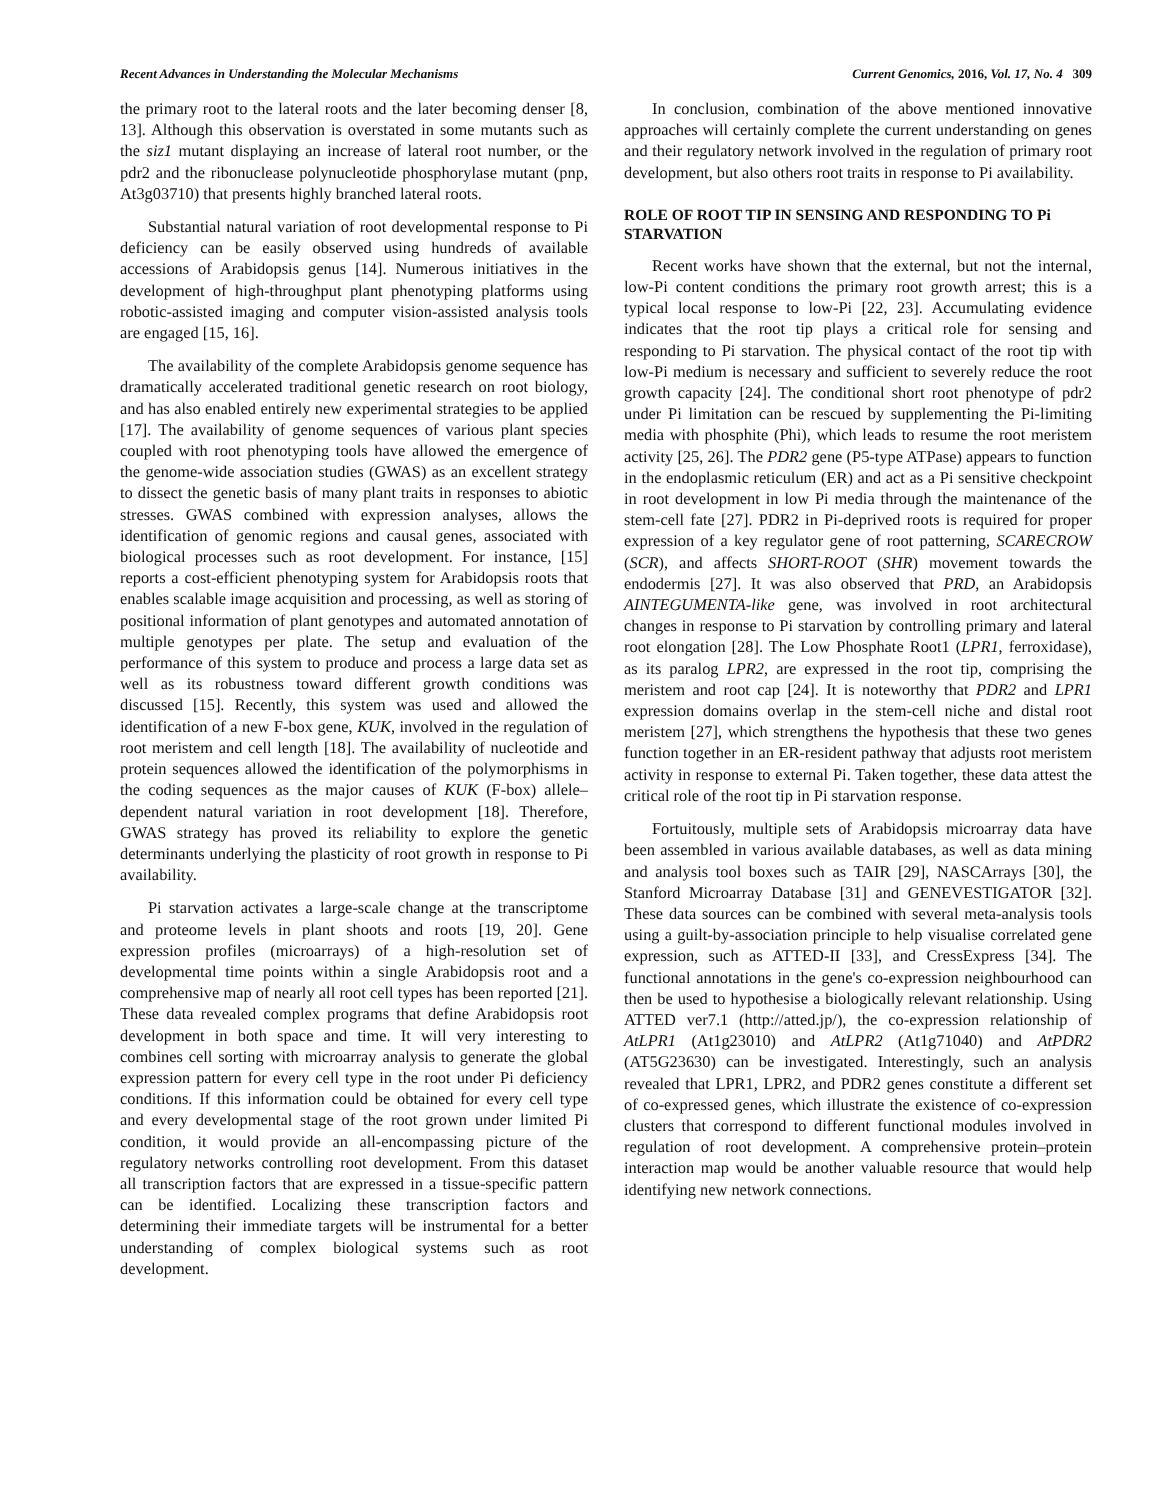Recent Advances in Understanding the Molecular Mechanisms Current Genomics, 2016, Vol. 17, No. 4 309
the primary root to the lateral roots and the later becoming denser [8, 13]. Although this observation is overstated in some mutants such as the siz1 mutant displaying an increase of lateral root number, or the pdr2 and the ribonuclease polynucleotide phosphorylase mutant (pnp, At3g03710) that presents highly branched lateral roots.
Substantial natural variation of root developmental response to Pi deficiency can be easily observed using hundreds of available accessions of Arabidopsis genus [14]. Numerous initiatives in the development of high-throughput plant phenotyping platforms using robotic-assisted imaging and computer vision-assisted analysis tools are engaged [15, 16].
The availability of the complete Arabidopsis genome sequence has dramatically accelerated traditional genetic research on root biology, and has also enabled entirely new experimental strategies to be applied [17]. The availability of genome sequences of various plant species coupled with root phenotyping tools have allowed the emergence of the genome-wide association studies (GWAS) as an excellent strategy to dissect the genetic basis of many plant traits in responses to abiotic stresses. GWAS combined with expression analyses, allows the identification of genomic regions and causal genes, associated with biological processes such as root development. For instance, [15] reports a cost-efficient phenotyping system for Arabidopsis roots that enables scalable image acquisition and processing, as well as storing of positional information of plant genotypes and automated annotation of multiple genotypes per plate. The setup and evaluation of the performance of this system to produce and process a large data set as well as its robustness toward different growth conditions was discussed [15]. Recently, this system was used and allowed the identification of a new F-box gene, KUK, involved in the regulation of root meristem and cell length [18]. The availability of nucleotide and protein sequences allowed the identification of the polymorphisms in the coding sequences as the major causes of KUK (F-box) allele–dependent natural variation in root development [18]. Therefore, GWAS strategy has proved its reliability to explore the genetic determinants underlying the plasticity of root growth in response to Pi availability.
Pi starvation activates a large-scale change at the transcriptome and proteome levels in plant shoots and roots [19, 20]. Gene expression profiles (microarrays) of a high-resolution set of developmental time points within a single Arabidopsis root and a comprehensive map of nearly all root cell types has been reported [21]. These data revealed complex programs that define Arabidopsis root development in both space and time. It will very interesting to combines cell sorting with microarray analysis to generate the global expression pattern for every cell type in the root under Pi deficiency conditions. If this information could be obtained for every cell type and every developmental stage of the root grown under limited Pi condition, it would provide an all-encompassing picture of the regulatory networks controlling root development. From this dataset all transcription factors that are expressed in a tissue-specific pattern can be identified. Localizing these transcription factors and determining their immediate targets will be instrumental for a better understanding of complex biological systems such as root development.
In conclusion, combination of the above mentioned innovative approaches will certainly complete the current understanding on genes and their regulatory network involved in the regulation of primary root development, but also others root traits in response to Pi availability.
ROLE OF ROOT TIP IN SENSING AND RESPONDING TO Pi STARVATION
Recent works have shown that the external, but not the internal, low-Pi content conditions the primary root growth arrest; this is a typical local response to low-Pi [22, 23]. Accumulating evidence indicates that the root tip plays a critical role for sensing and responding to Pi starvation. The physical contact of the root tip with low-Pi medium is necessary and sufficient to severely reduce the root growth capacity [24]. The conditional short root phenotype of pdr2 under Pi limitation can be rescued by supplementing the Pi-limiting media with phosphite (Phi), which leads to resume the root meristem activity [25, 26]. The PDR2 gene (P5-type ATPase) appears to function in the endoplasmic reticulum (ER) and act as a Pi sensitive checkpoint in root development in low Pi media through the maintenance of the stem-cell fate [27]. PDR2 in Pi-deprived roots is required for proper expression of a key regulator gene of root patterning, SCARECROW (SCR), and affects SHORT-ROOT (SHR) movement towards the endodermis [27]. It was also observed that PRD, an Arabidopsis AINTEGUMENTA-like gene, was involved in root architectural changes in response to Pi starvation by controlling primary and lateral root elongation [28]. The Low Phosphate Root1 (LPR1, ferroxidase), as its paralog LPR2, are expressed in the root tip, comprising the meristem and root cap [24]. It is noteworthy that PDR2 and LPR1 expression domains overlap in the stem-cell niche and distal root meristem [27], which strengthens the hypothesis that these two genes function together in an ER-resident pathway that adjusts root meristem activity in response to external Pi. Taken together, these data attest the critical role of the root tip in Pi starvation response.
Fortuitously, multiple sets of Arabidopsis microarray data have been assembled in various available databases, as well as data mining and analysis tool boxes such as TAIR [29], NASCArrays [30], the Stanford Microarray Database [31] and GENEVESTIGATOR [32]. These data sources can be combined with several meta-analysis tools using a guilt-by-association principle to help visualise correlated gene expression, such as ATTED-II [33], and CressExpress [34]. The functional annotations in the gene's co-expression neighbourhood can then be used to hypothesise a biologically relevant relationship. Using ATTED ver7.1 (http://atted.jp/), the co-expression relationship of AtLPR1 (At1g23010) and AtLPR2 (At1g71040) and AtPDR2 (AT5G23630) can be investigated. Interestingly, such an analysis revealed that LPR1, LPR2, and PDR2 genes constitute a different set of co-expressed genes, which illustrate the existence of co-expression clusters that correspond to different functional modules involved in regulation of root development. A comprehensive protein–protein interaction map would be another valuable resource that would help identifying new network connections.